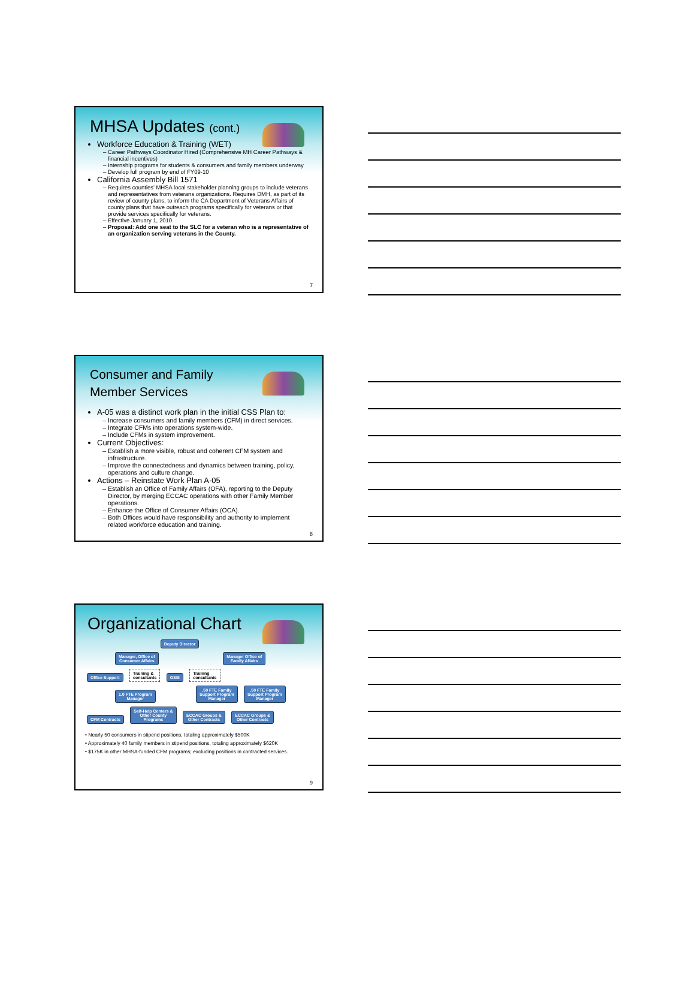MHSA Updates (cont.)
Workforce Education & Training (WET)
Career Pathways Coordinator Hired (Comprehensive MH Career Pathways & financial incentives)
Internship programs for students & consumers and family members underway
Develop full program by end of FY09-10
California Assembly Bill 1571
Requires counties’ MHSA local stakeholder planning groups to include veterans and representatives from veterans organizations. Requires DMH, as part of its review of county plans, to inform the CA Department of Veterans Affairs of county plans that have outreach programs specifically for veterans or that provide services specifically for veterans.
Effective January 1, 2010
Proposal: Add one seat to the SLC for a veteran who is a representative of an organization serving veterans in the County.
7
Consumer and Family
Member Services
A-05 was a distinct work plan in the initial CSS Plan to:
Increase consumers and family members (CFM) in direct services.
Integrate CFMs into operations system-wide.
Include CFMs in system improvement.
Current Objectives:
Establish a more visible, robust and coherent CFM system and infrastructure.
Improve the connectedness and dynamics between training, policy, operations and culture change.
Actions – Reinstate Work Plan A-05
Establish an Office of Family Affairs (OFA), reporting to the Deputy Director, by merging ECCAC operations with other Family Member operations.
Enhance the Office of Consumer Affairs (OCA).
Both Offices would have responsibility and authority to implement related workforce education and training.
8
Organizational Chart
Deputy Director
Manager, Office of
Consumer Affairs Manager Office of
Family Affairs
Office Support Training &
consultants OSIII Training
consultants
1.0 FTE Program
Manager .50 FTE Family
Support Program
Manager .50 FTE Family
Support Program
Manager
CFM Contracts Self-Help Centers &
Other County
Programs ECCAC Groups &
Other Contracts ECCAC Groups &
Other Contracts
• Nearly 50 consumers in stipend positions, totaling approximately $500K
• Approximately 40 family members in stipend positions, totaling approximately $620K
• $175K in other MHSA-funded CFM programs; excluding positions in contracted services.
9